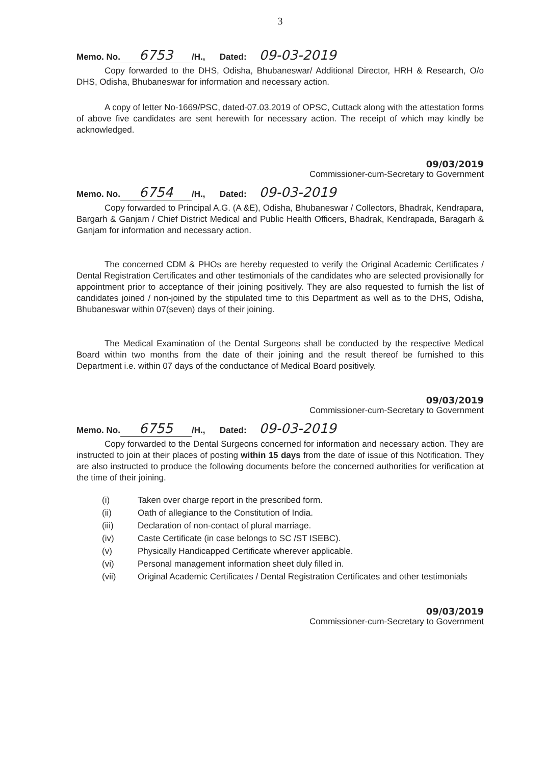3
Memo. No. 6753 /H., Dated: 09-03-2019
Copy forwarded to the DHS, Odisha, Bhubaneswar/ Additional Director, HRH & Research, O/o DHS, Odisha, Bhubaneswar for information and necessary action.
A copy of letter No-1669/PSC, dated-07.03.2019 of OPSC, Cuttack along with the attestation forms of above five candidates are sent herewith for necessary action. The receipt of which may kindly be acknowledged.
09/03/2019
Commissioner-cum-Secretary to Government
Memo. No. 6754 /H., Dated: 09-03-2019
Copy forwarded to Principal A.G. (A &E), Odisha, Bhubaneswar / Collectors, Bhadrak, Kendrapara, Bargarh & Ganjam / Chief District Medical and Public Health Officers, Bhadrak, Kendrapada, Baragarh & Ganjam for information and necessary action.
The concerned CDM & PHOs are hereby requested to verify the Original Academic Certificates / Dental Registration Certificates and other testimonials of the candidates who are selected provisionally for appointment prior to acceptance of their joining positively. They are also requested to furnish the list of candidates joined / non-joined by the stipulated time to this Department as well as to the DHS, Odisha, Bhubaneswar within 07(seven) days of their joining.
The Medical Examination of the Dental Surgeons shall be conducted by the respective Medical Board within two months from the date of their joining and the result thereof be furnished to this Department i.e. within 07 days of the conductance of Medical Board positively.
09/03/2019
Commissioner-cum-Secretary to Government
Memo. No. 6755 /H., Dated: 09-03-2019
Copy forwarded to the Dental Surgeons concerned for information and necessary action. They are instructed to join at their places of posting within 15 days from the date of issue of this Notification. They are also instructed to produce the following documents before the concerned authorities for verification at the time of their joining.
(i) Taken over charge report in the prescribed form.
(ii) Oath of allegiance to the Constitution of India.
(iii) Declaration of non-contact of plural marriage.
(iv) Caste Certificate (in case belongs to SC /ST ISEBC).
(v) Physically Handicapped Certificate wherever applicable.
(vi) Personal management information sheet duly filled in.
(vii) Original Academic Certificates / Dental Registration Certificates and other testimonials
09/03/2019
Commissioner-cum-Secretary to Government